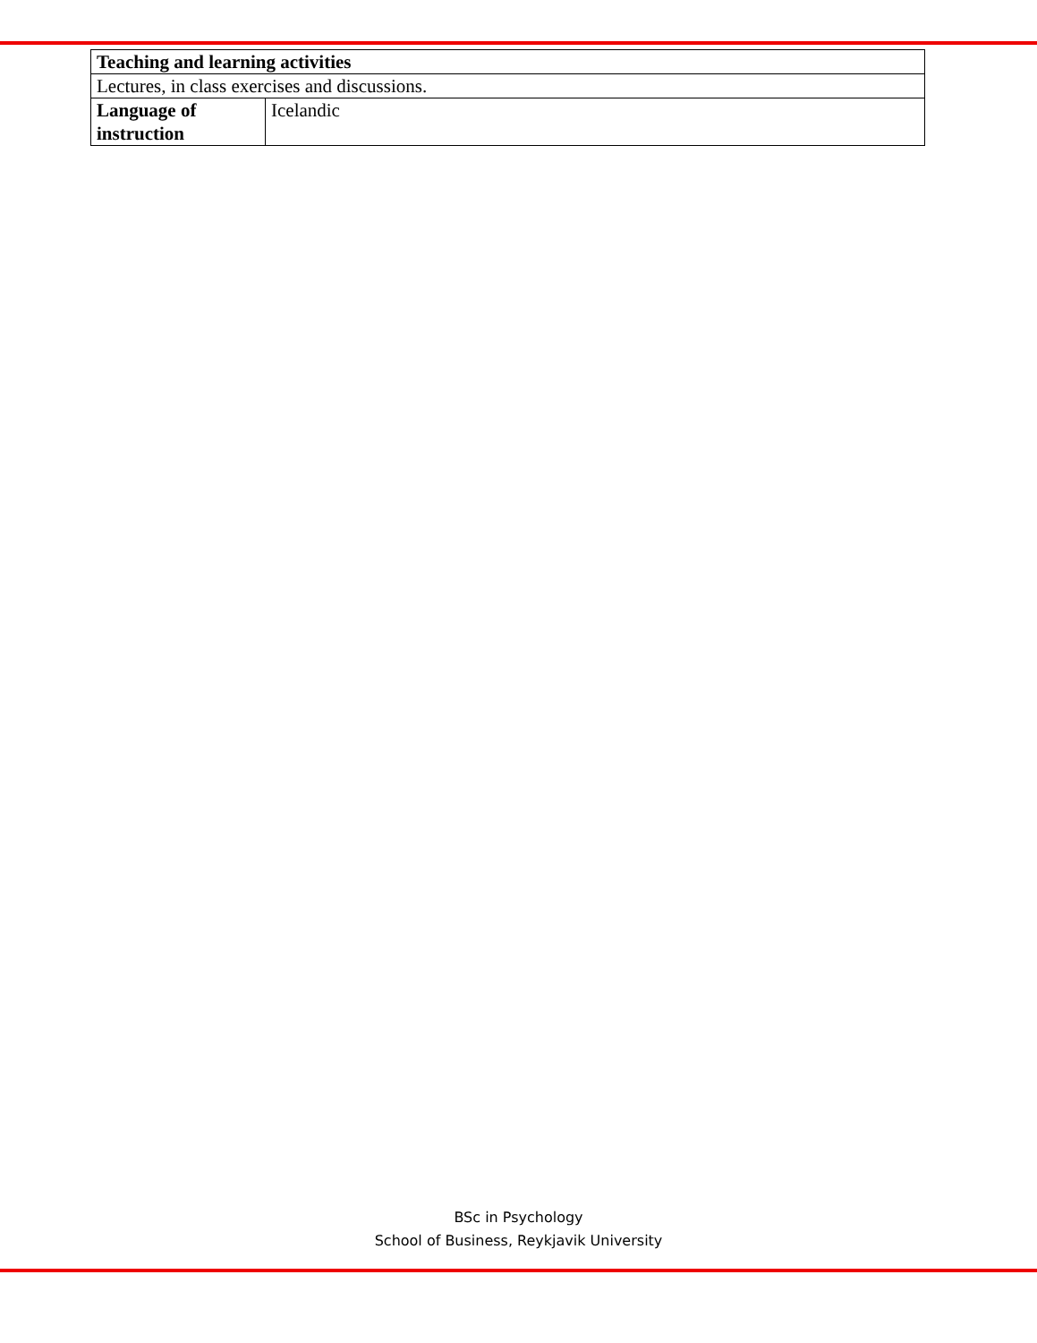| Teaching and learning activities | |
| --- | --- |
| Lectures, in class exercises and discussions. | |
| Language of instruction | Icelandic |
BSc in Psychology
School of Business, Reykjavik University